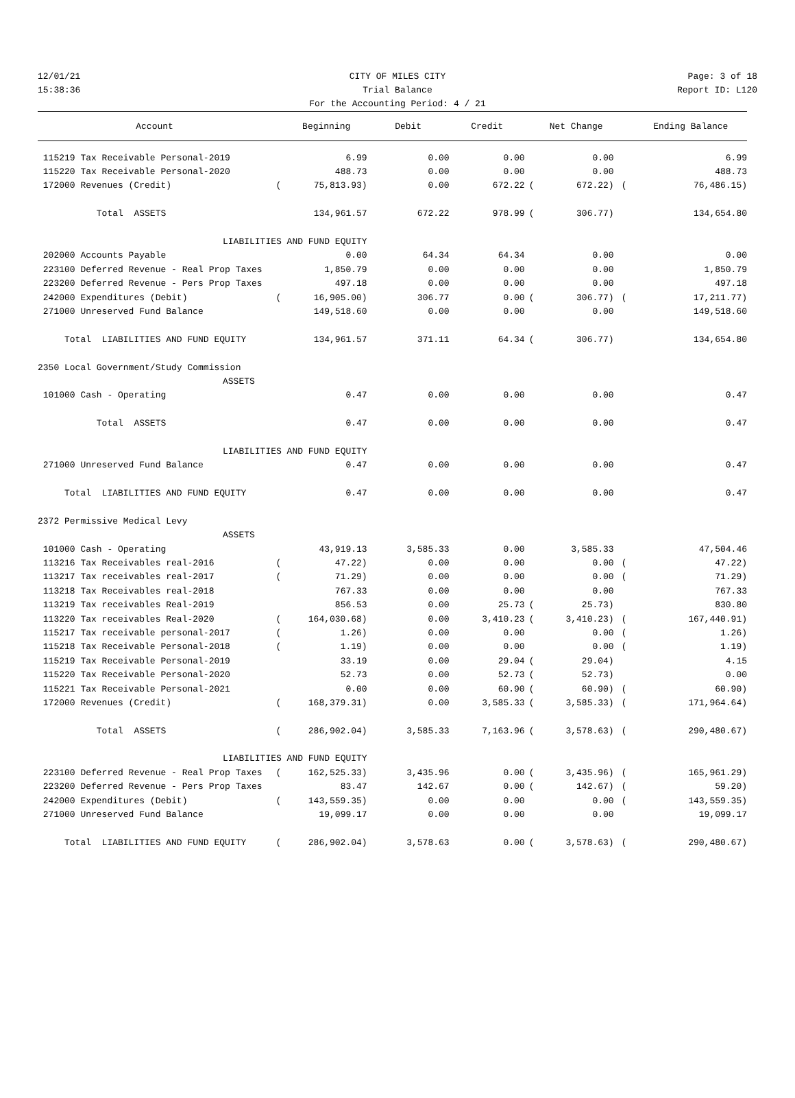12/01/21 CITY OF MILES CITY Page: 3 of 18
15:38:36 Trial Balance Report ID: L120
For the Accounting Period: 4 / 21
| Account | | Beginning | Debit | Credit | | Net Change | | Ending Balance |
| --- | --- | --- | --- | --- | --- | --- | --- | --- |
| 115219 Tax Receivable Personal-2019 | | 6.99 | 0.00 | 0.00 | | 0.00 | | 6.99 |
| 115220 Tax Receivable Personal-2020 | | 488.73 | 0.00 | 0.00 | | 0.00 | | 488.73 |
| 172000 Revenues (Credit) | ( | 75,813.93) | 0.00 | 672.22 | ( | 672.22) | ( | 76,486.15) |
| Total ASSETS | | 134,961.57 | 672.22 | 978.99 | ( | 306.77) | | 134,654.80 |
| LIABILITIES AND FUND EQUITY | | | | | | | | |
| 202000 Accounts Payable | | 0.00 | 64.34 | 64.34 | | 0.00 | | 0.00 |
| 223100 Deferred Revenue - Real Prop Taxes | | 1,850.79 | 0.00 | 0.00 | | 0.00 | | 1,850.79 |
| 223200 Deferred Revenue - Pers Prop Taxes | | 497.18 | 0.00 | 0.00 | | 0.00 | | 497.18 |
| 242000 Expenditures (Debit) | ( | 16,905.00) | 306.77 | 0.00 | ( | 306.77) | ( | 17,211.77) |
| 271000 Unreserved Fund Balance | | 149,518.60 | 0.00 | 0.00 | | 0.00 | | 149,518.60 |
| Total LIABILITIES AND FUND EQUITY | | 134,961.57 | 371.11 | 64.34 | ( | 306.77) | | 134,654.80 |
| 2350 Local Government/Study Commission | | | | | | | | |
| ASSETS | | | | | | | | |
| 101000 Cash - Operating | | 0.47 | 0.00 | 0.00 | | 0.00 | | 0.47 |
| Total ASSETS | | 0.47 | 0.00 | 0.00 | | 0.00 | | 0.47 |
| LIABILITIES AND FUND EQUITY | | | | | | | | |
| 271000 Unreserved Fund Balance | | 0.47 | 0.00 | 0.00 | | 0.00 | | 0.47 |
| Total LIABILITIES AND FUND EQUITY | | 0.47 | 0.00 | 0.00 | | 0.00 | | 0.47 |
| 2372 Permissive Medical Levy | | | | | | | | |
| ASSETS | | | | | | | | |
| 101000 Cash - Operating | | 43,919.13 | 3,585.33 | 0.00 | | 3,585.33 | | 47,504.46 |
| 113216 Tax Receivables real-2016 | ( | 47.22) | 0.00 | 0.00 | | 0.00 | ( | 47.22) |
| 113217 Tax receivables real-2017 | ( | 71.29) | 0.00 | 0.00 | | 0.00 | ( | 71.29) |
| 113218 Tax Receivables real-2018 | | 767.33 | 0.00 | 0.00 | | 0.00 | | 767.33 |
| 113219 Tax receivables Real-2019 | | 856.53 | 0.00 | 25.73 | ( | 25.73) | | 830.80 |
| 113220 Tax receivables Real-2020 | ( | 164,030.68) | 0.00 | 3,410.23 | ( | 3,410.23) | ( | 167,440.91) |
| 115217 Tax receivable personal-2017 | ( | 1.26) | 0.00 | 0.00 | | 0.00 | ( | 1.26) |
| 115218 Tax Receivable Personal-2018 | ( | 1.19) | 0.00 | 0.00 | | 0.00 | ( | 1.19) |
| 115219 Tax Receivable Personal-2019 | | 33.19 | 0.00 | 29.04 | ( | 29.04) | | 4.15 |
| 115220 Tax Receivable Personal-2020 | | 52.73 | 0.00 | 52.73 | ( | 52.73) | | 0.00 |
| 115221 Tax Receivable Personal-2021 | | 0.00 | 0.00 | 60.90 | ( | 60.90) | ( | 60.90) |
| 172000 Revenues (Credit) | ( | 168,379.31) | 0.00 | 3,585.33 | ( | 3,585.33) | ( | 171,964.64) |
| Total ASSETS | ( | 286,902.04) | 3,585.33 | 7,163.96 | ( | 3,578.63) | ( | 290,480.67) |
| LIABILITIES AND FUND EQUITY | | | | | | | | |
| 223100 Deferred Revenue - Real Prop Taxes | ( | 162,525.33) | 3,435.96 | 0.00 | ( | 3,435.96) | ( | 165,961.29) |
| 223200 Deferred Revenue - Pers Prop Taxes | | 83.47 | 142.67 | 0.00 | ( | 142.67) | ( | 59.20) |
| 242000 Expenditures (Debit) | ( | 143,559.35) | 0.00 | 0.00 | | 0.00 | ( | 143,559.35) |
| 271000 Unreserved Fund Balance | | 19,099.17 | 0.00 | 0.00 | | 0.00 | | 19,099.17 |
| Total LIABILITIES AND FUND EQUITY | ( | 286,902.04) | 3,578.63 | 0.00 | ( | 3,578.63) | ( | 290,480.67) |